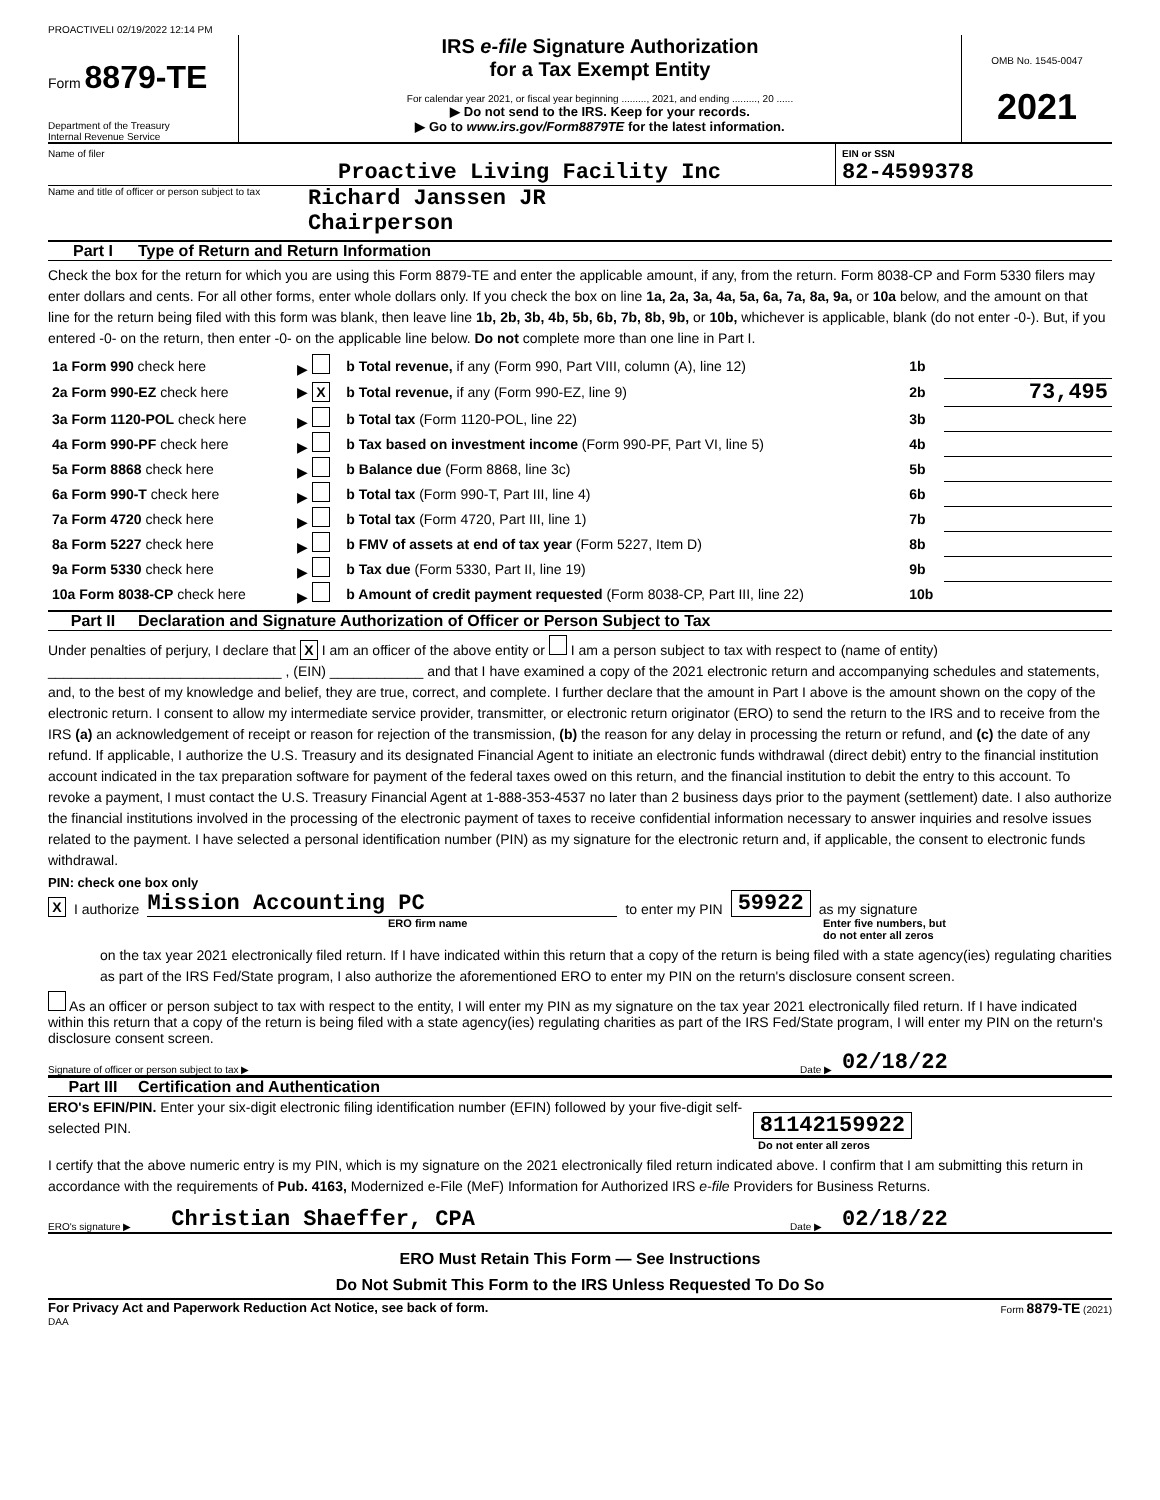PROACTIVELI 02/19/2022 12:14 PM
Form 8879-TE
Department of the Treasury
Internal Revenue Service
IRS e-file Signature Authorization
for a Tax Exempt Entity
For calendar year 2021, or fiscal year beginning ........., 2021, and ending ........., 20 ......
▶ Do not send to the IRS. Keep for your records.
▶ Go to www.irs.gov/Form8879TE for the latest information.
OMB No. 1545-0047
2021
Name of filer
Proactive Living Facility Inc
EIN or SSN
82-4599378
Name and title of officer or person subject to tax
Richard Janssen JR
Chairperson
Part I Type of Return and Return Information
Check the box for the return for which you are using this Form 8879-TE and enter the applicable amount, if any, from the return. Form 8038-CP and Form 5330 filers may enter dollars and cents. For all other forms, enter whole dollars only. If you check the box on line 1a, 2a, 3a, 4a, 5a, 6a, 7a, 8a, 9a, or 10a below, and the amount on that line for the return being filed with this form was blank, then leave line 1b, 2b, 3b, 4b, 5b, 6b, 7b, 8b, 9b, or 10b, whichever is applicable, blank (do not enter -0-). But, if you entered -0- on the return, then enter -0- on the applicable line below. Do not complete more than one line in Part I.
| 1a Form 990 check here | ▶ | b Total revenue, if any (Form 990, Part VIII, column (A), line 12) | 1b | |
| 2a Form 990-EZ check here | ▶ X | b Total revenue, if any (Form 990-EZ, line 9) | 2b | 73,495 |
| 3a Form 1120-POL check here | ▶ | b Total tax (Form 1120-POL, line 22) | 3b | |
| 4a Form 990-PF check here | ▶ | b Tax based on investment income (Form 990-PF, Part VI, line 5) | 4b | |
| 5a Form 8868 check here | ▶ | b Balance due (Form 8868, line 3c) | 5b | |
| 6a Form 990-T check here | ▶ | b Total tax (Form 990-T, Part III, line 4) | 6b | |
| 7a Form 4720 check here | ▶ | b Total tax (Form 4720, Part III, line 1) | 7b | |
| 8a Form 5227 check here | ▶ | b FMV of assets at end of tax year (Form 5227, Item D) | 8b | |
| 9a Form 5330 check here | ▶ | b Tax due (Form 5330, Part II, line 19) | 9b | |
| 10a Form 8038-CP check here | ▶ | b Amount of credit payment requested (Form 8038-CP, Part III, line 22) | 10b | |
Part II Declaration and Signature Authorization of Officer or Person Subject to Tax
Under penalties of perjury, I declare that X I am an officer of the above entity or I am a person subject to tax with respect to (name of entity) ______________________________ , (EIN) ____________ and that I have examined a copy of the 2021 electronic return and accompanying schedules and statements, and, to the best of my knowledge and belief, they are true, correct, and complete. I further declare that the amount in Part I above is the amount shown on the copy of the electronic return. I consent to allow my intermediate service provider, transmitter, or electronic return originator (ERO) to send the return to the IRS and to receive from the IRS (a) an acknowledgement of receipt or reason for rejection of the transmission, (b) the reason for any delay in processing the return or refund, and (c) the date of any refund. If applicable, I authorize the U.S. Treasury and its designated Financial Agent to initiate an electronic funds withdrawal (direct debit) entry to the financial institution account indicated in the tax preparation software for payment of the federal taxes owed on this return, and the financial institution to debit the entry to this account. To revoke a payment, I must contact the U.S. Treasury Financial Agent at 1-888-353-4537 no later than 2 business days prior to the payment (settlement) date. I also authorize the financial institutions involved in the processing of the electronic payment of taxes to receive confidential information necessary to answer inquiries and resolve issues related to the payment. I have selected a personal identification number (PIN) as my signature for the electronic return and, if applicable, the consent to electronic funds withdrawal.
PIN: check one box only
X I authorize Mission Accounting PC to enter my PIN 59922 as my signature
ERO firm name Enter five numbers, but
do not enter all zeros
on the tax year 2021 electronically filed return. If I have indicated within this return that a copy of the return is being filed with a state agency(ies) regulating charities as part of the IRS Fed/State program, I also authorize the aforementioned ERO to enter my PIN on the return's disclosure consent screen.
As an officer or person subject to tax with respect to the entity, I will enter my PIN as my signature on the tax year 2021 electronically filed return. If I have indicated within this return that a copy of the return is being filed with a state agency(ies) regulating charities as part of the IRS Fed/State program, I will enter my PIN on the return's disclosure consent screen.
Signature of officer or person subject to tax ▶ Date ▶ 02/18/22
Part III Certification and Authentication
ERO's EFIN/PIN. Enter your six-digit electronic filing identification number (EFIN) followed by your five-digit self-selected PIN.
81142159922
Do not enter all zeros
I certify that the above numeric entry is my PIN, which is my signature on the 2021 electronically filed return indicated above. I confirm that I am submitting this return in accordance with the requirements of Pub. 4163, Modernized e-File (MeF) Information for Authorized IRS e-file Providers for Business Returns.
ERO's signature ▶ Christian Shaeffer, CPA Date ▶ 02/18/22
ERO Must Retain This Form — See Instructions
Do Not Submit This Form to the IRS Unless Requested To Do So
For Privacy Act and Paperwork Reduction Act Notice, see back of form. Form 8879-TE (2021)
DAA